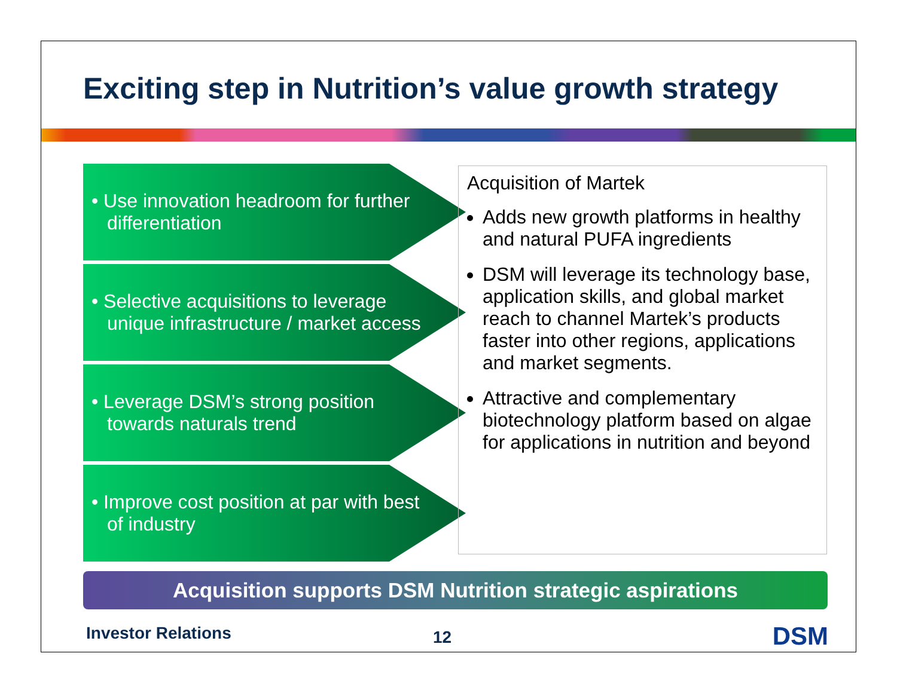Exciting step in Nutrition’s value growth strategy
• Use innovation headroom for further differentiation
• Selective acquisitions to leverage unique infrastructure / market access
• Leverage DSM’s strong position towards naturals trend
• Improve cost position at par with best of industry
Acquisition of Martek
Adds new growth platforms in healthy and natural PUFA ingredients
DSM will leverage its technology base, application skills, and global market reach to channel Martek’s products faster into other regions, applications and market segments.
Attractive and complementary biotechnology platform based on algae for applications in nutrition and beyond
Acquisition supports DSM Nutrition strategic aspirations
Investor Relations 12 DSM